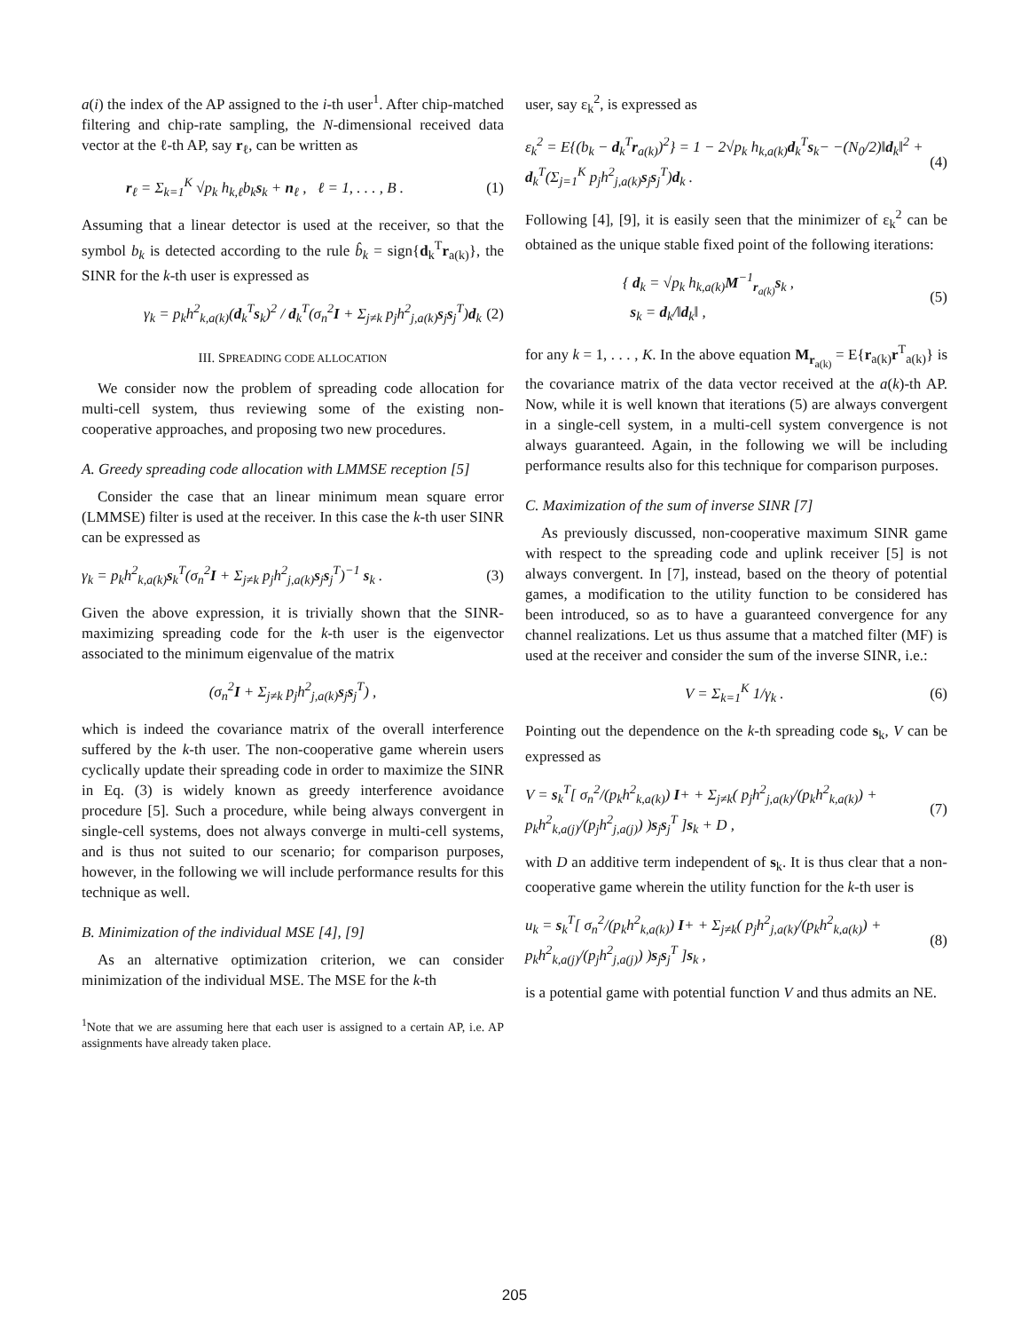a(i) the index of the AP assigned to the i-th user<sup>1</sup>. After chip-matched filtering and chip-rate sampling, the N-dimensional received data vector at the ℓ-th AP, say r<sub>ℓ</sub>, can be written as
r<sub>ℓ</sub> = Σ<sub>k=1</sub><sup>K</sup> √p<sub>k</sub> h<sub>k,ℓ</sub>b<sub>k</sub>s<sub>k</sub> + n<sub>ℓ</sub> , ℓ = 1, . . . , B . (1)
Assuming that a linear detector is used at the receiver, so that the symbol b<sub>k</sub> is detected according to the rule b̂<sub>k</sub> = sign{d<sub>k</sub><sup>T</sup>r<sub>a(k)</sub>}, the SINR for the k-th user is expressed as
γ<sub>k</sub> = p<sub>k</sub>h<sup>2</sup><sub>k,a(k)</sub>(d<sub>k</sub><sup>T</sup>s<sub>k</sub>)<sup>2</sup> / d<sub>k</sub><sup>T</sup>(σ<sub>n</sub><sup>2</sup>I + Σ<sub>j≠k</sub> p<sub>j</sub>h<sup>2</sup><sub>j,a(k)</sub>s<sub>j</sub>s<sub>j</sub><sup>T</sup>)d<sub>k</sub> (2)
III. SPREADING CODE ALLOCATION
We consider now the problem of spreading code allocation for multi-cell system, thus reviewing some of the existing non-cooperative approaches, and proposing two new procedures.
A. Greedy spreading code allocation with LMMSE reception [5]
Consider the case that an linear minimum mean square error (LMMSE) filter is used at the receiver. In this case the k-th user SINR can be expressed as
γ<sub>k</sub> = p<sub>k</sub>h<sup>2</sup><sub>k,a(k)</sub>s<sub>k</sub><sup>T</sup>(σ<sub>n</sub><sup>2</sup>I + Σ<sub>j≠k</sub> p<sub>j</sub>h<sup>2</sup><sub>j,a(k)</sub>s<sub>j</sub>s<sub>j</sub><sup>T</sup>)<sup>−1</sup> s<sub>k</sub> . (3)
Given the above expression, it is trivially shown that the SINR-maximizing spreading code for the k-th user is the eigenvector associated to the minimum eigenvalue of the matrix
(σ<sub>n</sub><sup>2</sup>I + Σ<sub>j≠k</sub> p<sub>j</sub>h<sup>2</sup><sub>j,a(k)</sub>s<sub>j</sub>s<sub>j</sub><sup>T</sup>) ,
which is indeed the covariance matrix of the overall interference suffered by the k-th user. The non-cooperative game wherein users cyclically update their spreading code in order to maximize the SINR in Eq. (3) is widely known as greedy interference avoidance procedure [5]. Such a procedure, while being always convergent in single-cell systems, does not always converge in multi-cell systems, and is thus not suited to our scenario; for comparison purposes, however, in the following we will include performance results for this technique as well.
B. Minimization of the individual MSE [4], [9]
As an alternative optimization criterion, we can consider minimization of the individual MSE. The MSE for the k-th
<sup>1</sup> Note that we are assuming here that each user is assigned to a certain AP, i.e. AP assignments have already taken place.
user, say ε<sub>k</sub><sup>2</sup>, is expressed as
ε<sub>k</sub><sup>2</sup> = E{(b<sub>k</sub> − d<sub>k</sub><sup>T</sup>r<sub>a(k)</sub>)<sup>2</sup>} = 1 − 2√p<sub>k</sub> h<sub>k,a(k)</sub>d<sub>k</sub><sup>T</sup>s<sub>k</sub>− −(N<sub>0</sub>/2)‖d<sub>k</sub>‖<sup>2</sup> + d<sub>k</sub><sup>T</sup>(Σ<sub>j=1</sub><sup>K</sup> p<sub>j</sub>h<sup>2</sup><sub>j,a(k)</sub>s<sub>j</sub>s<sub>j</sub><sup>T</sup>)d<sub>k</sub> . (4)
Following [4], [9], it is easily seen that the minimizer of ε<sub>k</sub><sup>2</sup> can be obtained as the unique stable fixed point of the following iterations:
{ d<sub>k</sub> = √p<sub>k</sub> h<sub>k,a(k)</sub>M<sup>−1</sup><sub>r<sub>a(k)</sub></sub>s<sub>k</sub> ,
s<sub>k</sub> = d<sub>k</sub>/‖d<sub>k</sub>‖ , (5)
for any k = 1, . . . , K. In the above equation M<sub>r<sub>a(k)</sub></sub> = E{r<sub>a(k)</sub>r<sup>T</sup><sub>a(k)</sub>} is the covariance matrix of the data vector received at the a(k)-th AP. Now, while it is well known that iterations (5) are always convergent in a single-cell system, in a multi-cell system convergence is not always guaranteed. Again, in the following we will be including performance results also for this technique for comparison purposes.
C. Maximization of the sum of inverse SINR [7]
As previously discussed, non-cooperative maximum SINR game with respect to the spreading code and uplink receiver [5] is not always convergent. In [7], instead, based on the theory of potential games, a modification to the utility function to be considered has been introduced, so as to have a guaranteed convergence for any channel realizations. Let us thus assume that a matched filter (MF) is used at the receiver and consider the sum of the inverse SINR, i.e.:
V = Σ<sub>k=1</sub><sup>K</sup> 1/γ<sub>k</sub> . (6)
Pointing out the dependence on the k-th spreading code s<sub>k</sub>, V can be expressed as
V = s<sub>k</sub><sup>T</sup>[ σ<sub>n</sub><sup>2</sup>/(p<sub>k</sub>h<sup>2</sup><sub>k,a(k)</sub>) I+ + Σ<sub>j≠k</sub>( p<sub>j</sub>h<sup>2</sup><sub>j,a(k)</sub>/(p<sub>k</sub>h<sup>2</sup><sub>k,a(k)</sub>) + p<sub>k</sub>h<sup>2</sup><sub>k,a(j)</sub>/(p<sub>j</sub>h<sup>2</sup><sub>j,a(j)</sub>) )s<sub>j</sub>s<sub>j</sub><sup>T</sup> ]s<sub>k</sub> + D , (7)
with D an additive term independent of s<sub>k</sub>. It is thus clear that a non-cooperative game wherein the utility function for the k-th user is
u<sub>k</sub> = s<sub>k</sub><sup>T</sup>[ σ<sub>n</sub><sup>2</sup>/(p<sub>k</sub>h<sup>2</sup><sub>k,a(k)</sub>) I+ + Σ<sub>j≠k</sub>( p<sub>j</sub>h<sup>2</sup><sub>j,a(k)</sub>/(p<sub>k</sub>h<sup>2</sup><sub>k,a(k)</sub>) + p<sub>k</sub>h<sup>2</sup><sub>k,a(j)</sub>/(p<sub>j</sub>h<sup>2</sup><sub>j,a(j)</sub>) )s<sub>j</sub>s<sub>j</sub><sup>T</sup> ]s<sub>k</sub> , (8)
is a potential game with potential function V and thus admits an NE.
205